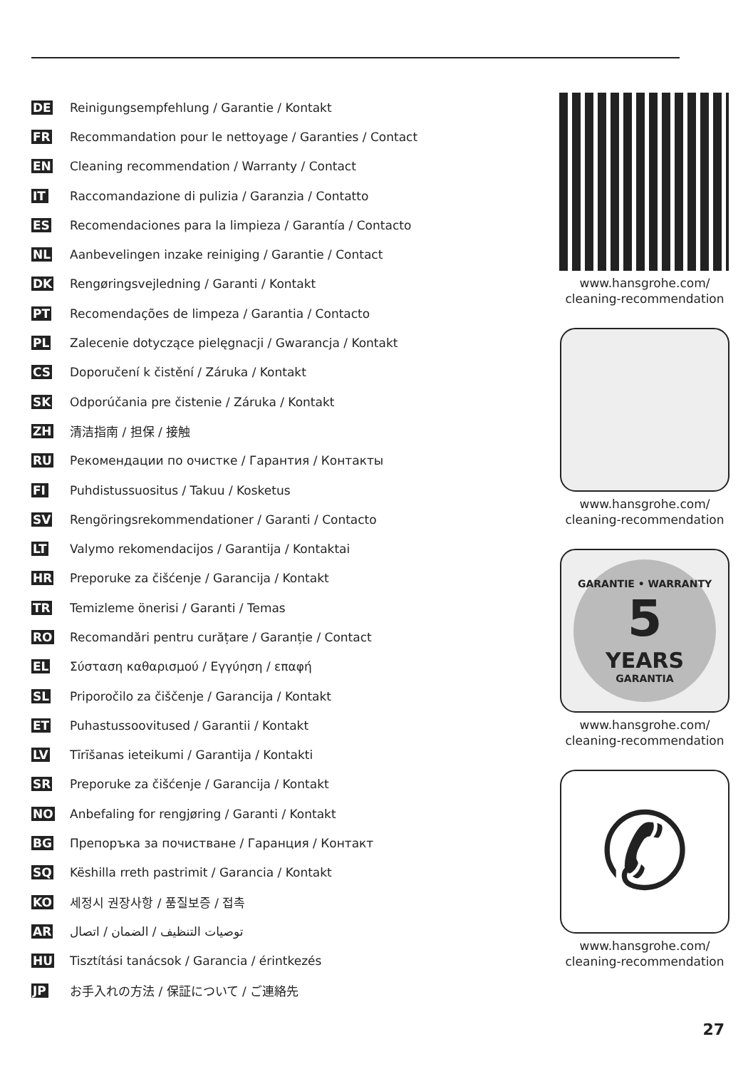DE Reinigungsempfehlung / Garantie / Kontakt
FR Recommandation pour le nettoyage / Garanties / Contact
EN Cleaning recommendation / Warranty / Contact
IT Raccomandazione di pulizia / Garanzia / Contatto
ES Recomendaciones para la limpieza / Garantía / Contacto
NL Aanbevelingen inzake reiniging / Garantie / Contact
DK Rengøringsvejledning / Garanti / Kontakt
PT Recomendações de limpeza / Garantia / Contacto
PL Zalecenie dotyczące pielęgnacji / Gwarancja / Kontakt
CS Doporučení k čistění / Záruka / Kontakt
SK Odporúčania pre čistenie / Záruka / Kontakt
ZH 清洁指南 / 担保 / 接触
RU Рекомендации по очистке / Гарантия / Контакты
FI Puhdistussuositus / Takuu / Kosketus
SV Rengöringsrekommendationer / Garanti / Contacto
LT Valymo rekomendacijos / Garantija / Kontaktai
HR Preporuke za čišćenje / Garancija / Kontakt
TR Temizleme önerisi / Garanti / Temas
RO Recomandări pentru curățare / Garanție / Contact
EL Σύσταση καθαρισμού / Εγγύηση / επαφή
SL Priporočilo za čiščenje / Garancija / Kontakt
ET Puhastussoovitused / Garantii / Kontakt
LV Tīrīšanas ieteikumi / Garantija / Kontakti
SR Preporuke za čišćenje / Garancija / Kontakt
NO Anbefaling for rengjøring / Garanti / Kontakt
BG Препоръка за почистване / Гаранция / Контакт
SQ Këshilla rreth pastrimit / Garancia / Kontakt
KO 세정시 권장사항 / 품질보증 / 접촉
AR توصيات التنظيف / الضمان / اتصال
HU Tisztítási tanácsok / Garancia / érintkezés
JP お手入れの方法 / 保証について / ご連絡先
www.hansgrohe.com/
cleaning-recommendation
www.hansgrohe.com/
cleaning-recommendation
GARANTIE • WARRANTY
5
YEARS
GARANTIA
www.hansgrohe.com/
cleaning-recommendation
✆
www.hansgrohe.com/
cleaning-recommendation
27